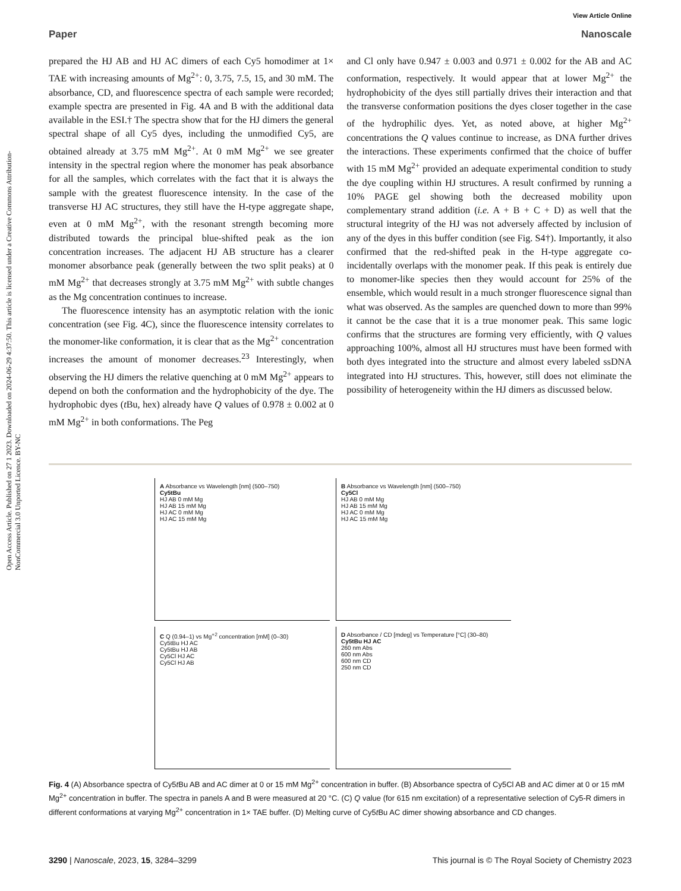View Article Online
Paper Nanoscale
Open Access Article. Published on 27 1 2023. Downloaded on 2024-06-29 4:37:50. This article is licensed under a Creative Commons Attribution-NonCommercial 3.0 Unported Licence. BY-NC
prepared the HJ AB and HJ AC dimers of each Cy5 homodimer at 1× TAE with increasing amounts of Mg<sup>2+</sup>: 0, 3.75, 7.5, 15, and 30 mM. The absorbance, CD, and fluorescence spectra of each sample were recorded; example spectra are presented in Fig. 4A and B with the additional data available in the ESI.† The spectra show that for the HJ dimers the general spectral shape of all Cy5 dyes, including the unmodified Cy5, are obtained already at 3.75 mM Mg<sup>2+</sup>. At 0 mM Mg<sup>2+</sup> we see greater intensity in the spectral region where the monomer has peak absorbance for all the samples, which correlates with the fact that it is always the sample with the greatest fluorescence intensity. In the case of the transverse HJ AC structures, they still have the H-type aggregate shape, even at 0 mM Mg<sup>2+</sup>, with the resonant strength becoming more distributed towards the principal blue-shifted peak as the ion concentration increases. The adjacent HJ AB structure has a clearer monomer absorbance peak (generally between the two split peaks) at 0 mM Mg<sup>2+</sup> that decreases strongly at 3.75 mM Mg<sup>2+</sup> with subtle changes as the Mg concentration continues to increase.
The fluorescence intensity has an asymptotic relation with the ionic concentration (see Fig. 4C), since the fluorescence intensity correlates to the monomer-like conformation, it is clear that as the Mg<sup>2+</sup> concentration increases the amount of monomer decreases.<sup>23</sup> Interestingly, when observing the HJ dimers the relative quenching at 0 mM Mg<sup>2+</sup> appears to depend on both the conformation and the hydrophobicity of the dye. The hydrophobic dyes (t Bu, hex) already have Q values of 0.978 ± 0.002 at 0 mM Mg<sup>2+</sup> in both conformations. The Peg
and Cl only have 0.947 ± 0.003 and 0.971 ± 0.002 for the AB and AC conformation, respectively. It would appear that at lower Mg<sup>2+</sup> the hydrophobicity of the dyes still partially drives their interaction and that the transverse conformation positions the dyes closer together in the case of the hydrophilic dyes. Yet, as noted above, at higher Mg<sup>2+</sup> concentrations the Q values continue to increase, as DNA further drives the interactions. These experiments confirmed that the choice of buffer with 15 mM Mg<sup>2+</sup> provided an adequate experimental condition to study the dye coupling within HJ structures. A result confirmed by running a 10% PAGE gel showing both the decreased mobility upon complementary strand addition (i.e. A + B + C + D) as well that the structural integrity of the HJ was not adversely affected by inclusion of any of the dyes in this buffer condition (see Fig. S4†). Importantly, it also confirmed that the red-shifted peak in the H-type aggregate co-incidentally overlaps with the monomer peak. If this peak is entirely due to monomer-like species then they would account for 25% of the ensemble, which would result in a much stronger fluorescence signal than what was observed. As the samples are quenched down to more than 99% it cannot be the case that it is a true monomer peak. This same logic confirms that the structures are forming very efficiently, with Q values approaching 100%, almost all HJ structures must have been formed with both dyes integrated into the structure and almost every labeled ssDNA integrated into HJ structures. This, however, still does not eliminate the possibility of heterogeneity within the HJ dimers as discussed below.
A Absorbance vs Wavelength [nm] (500–750)
Cy5tBu
HJ AB 0 mM Mg
HJ AB 15 mM Mg
HJ AC 0 mM Mg
HJ AC 15 mM Mg
B Absorbance vs Wavelength [nm] (500–750)
Cy5Cl
HJ AB 0 mM Mg
HJ AB 15 mM Mg
HJ AC 0 mM Mg
HJ AC 15 mM Mg
C Q (0.94–1) vs Mg<sup>+2</sup> concentration [mM] (0–30)
Cy5tBu HJ AC
Cy5tBu HJ AB
Cy5Cl HJ AC
Cy5Cl HJ AB
D Absorbance / CD [mdeg] vs Temperature [°C] (30–80)
Cy5tBu HJ AC
260 nm Abs
600 nm Abs
600 nm CD
250 nm CD
Fig. 4 (A) Absorbance spectra of Cy5t Bu AB and AC dimer at 0 or 15 mM Mg<sup>2+</sup> concentration in buffer. (B) Absorbance spectra of Cy5Cl AB and AC dimer at 0 or 15 mM Mg<sup>2+</sup> concentration in buffer. The spectra in panels A and B were measured at 20 °C. (C) Q value (for 615 nm excitation) of a representative selection of Cy5-R dimers in different conformations at varying Mg<sup>2+</sup> concentration in 1× TAE buffer. (D) Melting curve of Cy5t Bu AC dimer showing absorbance and CD changes.
3290 | Nanoscale, 2023, 15, 3284–3299 This journal is © The Royal Society of Chemistry 2023